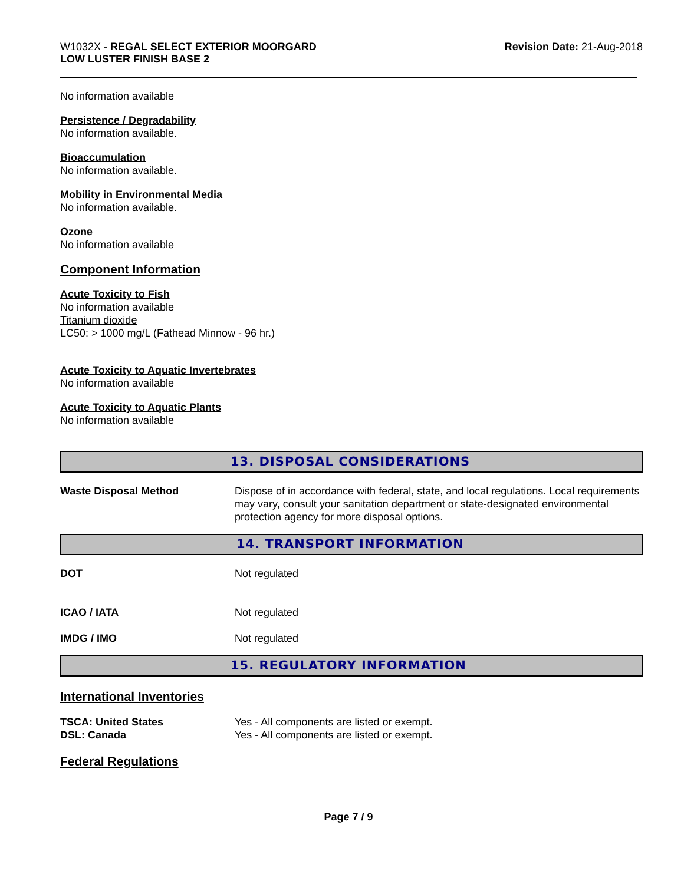W1032X - REGAL SELECT EXTERIOR MOORGARD
LOW LUSTER FINISH BASE 2
Revision Date: 21-Aug-2018
No information available
Persistence / Degradability
No information available.
Bioaccumulation
No information available.
Mobility in Environmental Media
No information available.
Ozone
No information available
Component Information
Acute Toxicity to Fish
No information available
Titanium dioxide
LC50: > 1000 mg/L (Fathead Minnow - 96 hr.)
Acute Toxicity to Aquatic Invertebrates
No information available
Acute Toxicity to Aquatic Plants
No information available
13. DISPOSAL CONSIDERATIONS
| Waste Disposal Method | Dispose of in accordance with federal, state, and local regulations. Local requirements may vary, consult your sanitation department or state-designated environmental protection agency for more disposal options. |
14. TRANSPORT INFORMATION
| DOT | Not regulated |
| ICAO / IATA | Not regulated |
| IMDG / IMO | Not regulated |
15. REGULATORY INFORMATION
International Inventories
| TSCA: United States | Yes - All components are listed or exempt. |
| DSL: Canada | Yes - All components are listed or exempt. |
Federal Regulations
Page 7 / 9